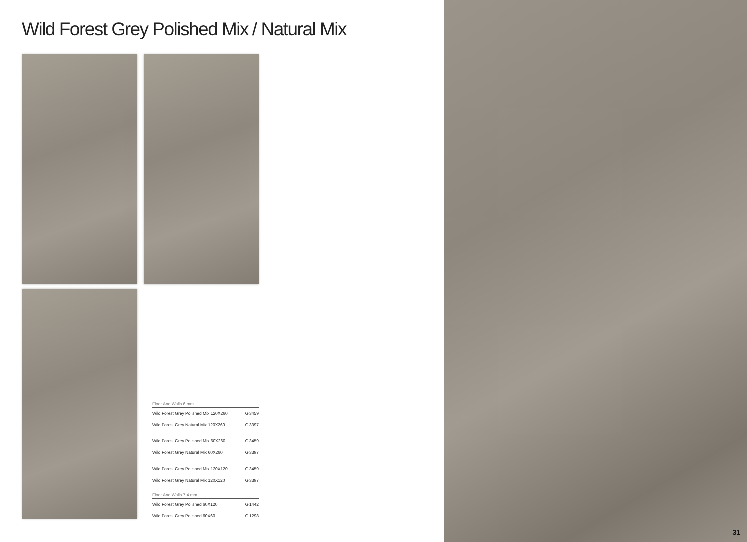Wild Forest Grey Polished Mix / Natural Mix
| Floor And Walls 6 mm | |
| --- | --- |
| Wild Forest Grey Polished Mix 120X260 | G-3459 |
| Wild Forest Grey Natural Mix 120X260 | G-3397 |
| Wild Forest Grey Polished Mix 60X260 | G-3459 |
| Wild Forest Grey Natural Mix 60X260 | G-3397 |
| Wild Forest Grey Polished Mix 120X120 | G-3459 |
| Wild Forest Grey Natural Mix 120X120 | G-3397 |
| Floor And Walls 7,4 mm | |
| Wild Forest Grey Polished 60X120 | G-1442 |
| Wild Forest Grey Polished 60X60 | G-1298 |
31